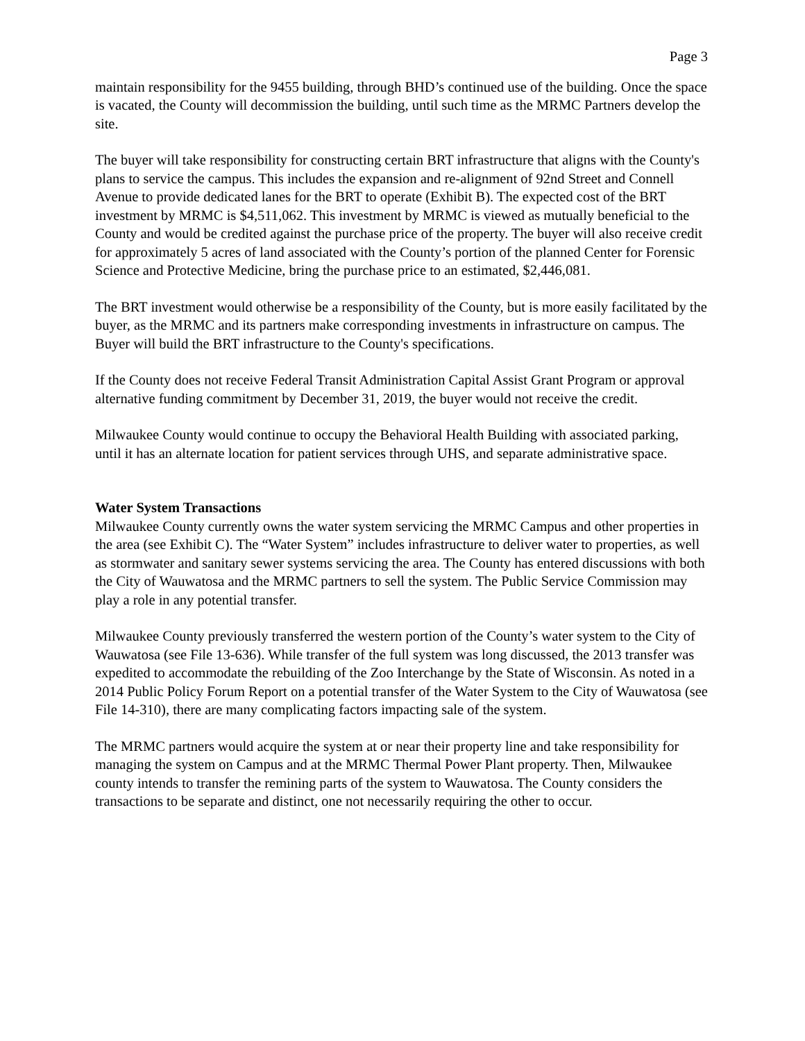Page 3
maintain responsibility for the 9455 building, through BHD’s continued use of the building. Once the space is vacated, the County will decommission the building, until such time as the MRMC Partners develop the site.
The buyer will take responsibility for constructing certain BRT infrastructure that aligns with the County's plans to service the campus. This includes the expansion and re-alignment of 92nd Street and Connell Avenue to provide dedicated lanes for the BRT to operate (Exhibit B). The expected cost of the BRT investment by MRMC is $4,511,062. This investment by MRMC is viewed as mutually beneficial to the County and would be credited against the purchase price of the property. The buyer will also receive credit for approximately 5 acres of land associated with the County’s portion of the planned Center for Forensic Science and Protective Medicine, bring the purchase price to an estimated, $2,446,081.
The BRT investment would otherwise be a responsibility of the County, but is more easily facilitated by the buyer, as the MRMC and its partners make corresponding investments in infrastructure on campus. The Buyer will build the BRT infrastructure to the County's specifications.
If the County does not receive Federal Transit Administration Capital Assist Grant Program or approval alternative funding commitment by December 31, 2019, the buyer would not receive the credit.
Milwaukee County would continue to occupy the Behavioral Health Building with associated parking, until it has an alternate location for patient services through UHS, and separate administrative space.
Water System Transactions
Milwaukee County currently owns the water system servicing the MRMC Campus and other properties in the area (see Exhibit C). The “Water System” includes infrastructure to deliver water to properties, as well as stormwater and sanitary sewer systems servicing the area. The County has entered discussions with both the City of Wauwatosa and the MRMC partners to sell the system. The Public Service Commission may play a role in any potential transfer.
Milwaukee County previously transferred the western portion of the County’s water system to the City of Wauwatosa (see File 13-636). While transfer of the full system was long discussed, the 2013 transfer was expedited to accommodate the rebuilding of the Zoo Interchange by the State of Wisconsin. As noted in a 2014 Public Policy Forum Report on a potential transfer of the Water System to the City of Wauwatosa (see File 14-310), there are many complicating factors impacting sale of the system.
The MRMC partners would acquire the system at or near their property line and take responsibility for managing the system on Campus and at the MRMC Thermal Power Plant property. Then, Milwaukee county intends to transfer the remining parts of the system to Wauwatosa. The County considers the transactions to be separate and distinct, one not necessarily requiring the other to occur.